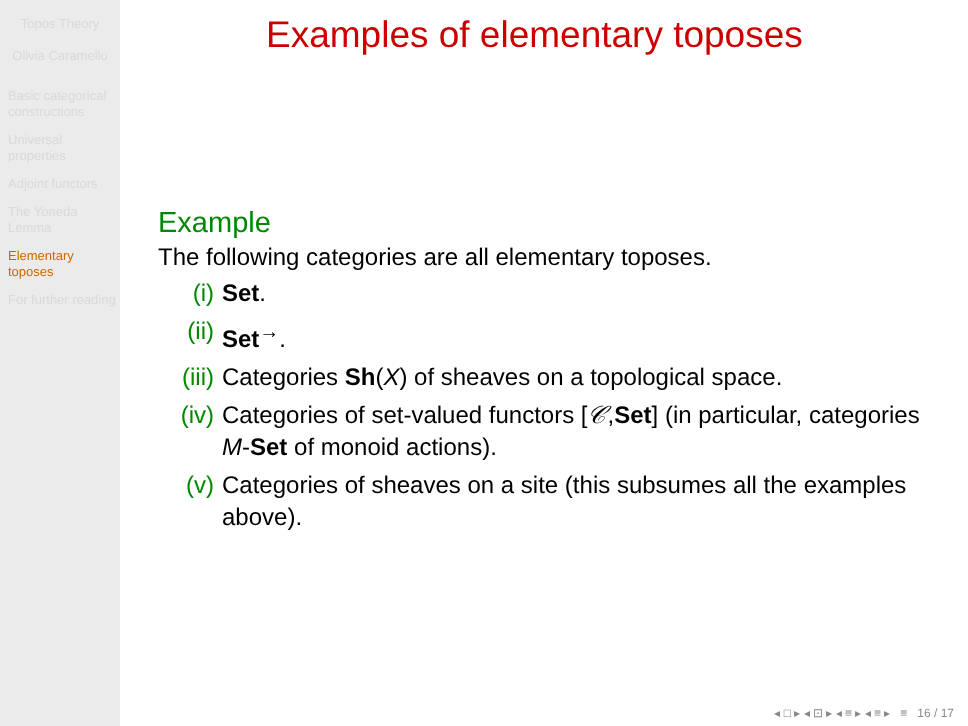Topos Theory
Olivia Caramello
Basic categorical constructions
Universal properties
Adjoint functors
The Yoneda Lemma
Elementary toposes
For further reading
Examples of elementary toposes
Example
The following categories are all elementary toposes.
(i) Set.
(ii) Set<sup>→</sup>.
(iii) Categories Sh(X) of sheaves on a topological space.
(iv) Categories of set-valued functors [𝒞,Set] (in particular, categories M-Set of monoid actions).
(v) Categories of sheaves on a site (this subsumes all the examples above).
◂ □ ▸ ◂ ⊡ ▸ ◂ ≡ ▸ ◂ ≡ ▸ ≡ 16 / 17